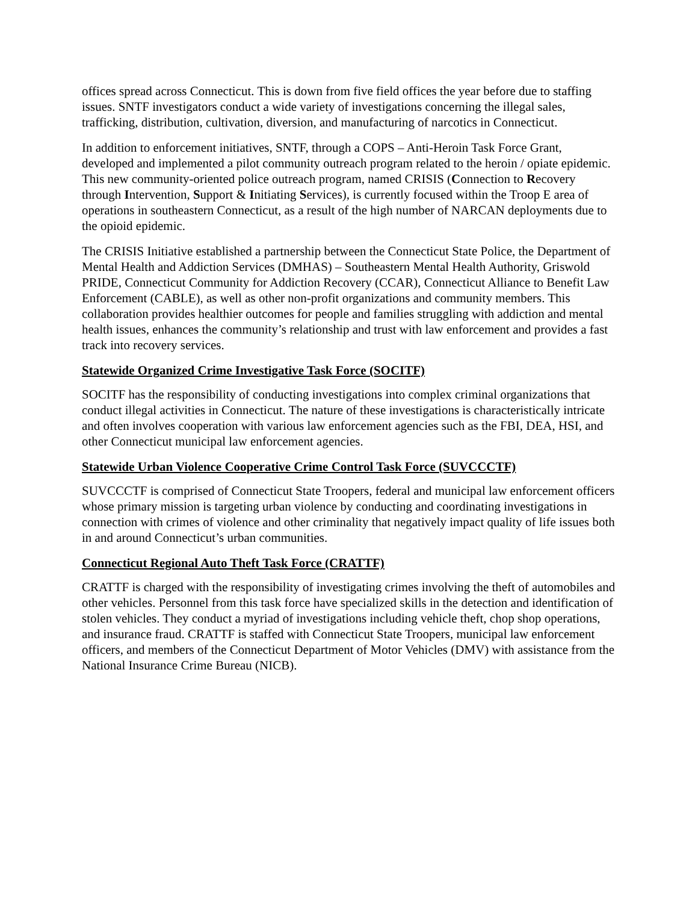offices spread across Connecticut. This is down from five field offices the year before due to staffing issues. SNTF investigators conduct a wide variety of investigations concerning the illegal sales, trafficking, distribution, cultivation, diversion, and manufacturing of narcotics in Connecticut.
In addition to enforcement initiatives, SNTF, through a COPS – Anti-Heroin Task Force Grant, developed and implemented a pilot community outreach program related to the heroin / opiate epidemic. This new community-oriented police outreach program, named CRISIS (Connection to Recovery through Intervention, Support & Initiating Services), is currently focused within the Troop E area of operations in southeastern Connecticut, as a result of the high number of NARCAN deployments due to the opioid epidemic.
The CRISIS Initiative established a partnership between the Connecticut State Police, the Department of Mental Health and Addiction Services (DMHAS) – Southeastern Mental Health Authority, Griswold PRIDE, Connecticut Community for Addiction Recovery (CCAR), Connecticut Alliance to Benefit Law Enforcement (CABLE), as well as other non-profit organizations and community members. This collaboration provides healthier outcomes for people and families struggling with addiction and mental health issues, enhances the community’s relationship and trust with law enforcement and provides a fast track into recovery services.
Statewide Organized Crime Investigative Task Force (SOCITF)
SOCITF has the responsibility of conducting investigations into complex criminal organizations that conduct illegal activities in Connecticut. The nature of these investigations is characteristically intricate and often involves cooperation with various law enforcement agencies such as the FBI, DEA, HSI, and other Connecticut municipal law enforcement agencies.
Statewide Urban Violence Cooperative Crime Control Task Force (SUVCCCTF)
SUVCCCTF is comprised of Connecticut State Troopers, federal and municipal law enforcement officers whose primary mission is targeting urban violence by conducting and coordinating investigations in connection with crimes of violence and other criminality that negatively impact quality of life issues both in and around Connecticut’s urban communities.
Connecticut Regional Auto Theft Task Force (CRATTF)
CRATTF is charged with the responsibility of investigating crimes involving the theft of automobiles and other vehicles. Personnel from this task force have specialized skills in the detection and identification of stolen vehicles. They conduct a myriad of investigations including vehicle theft, chop shop operations, and insurance fraud. CRATTF is staffed with Connecticut State Troopers, municipal law enforcement officers, and members of the Connecticut Department of Motor Vehicles (DMV) with assistance from the National Insurance Crime Bureau (NICB).